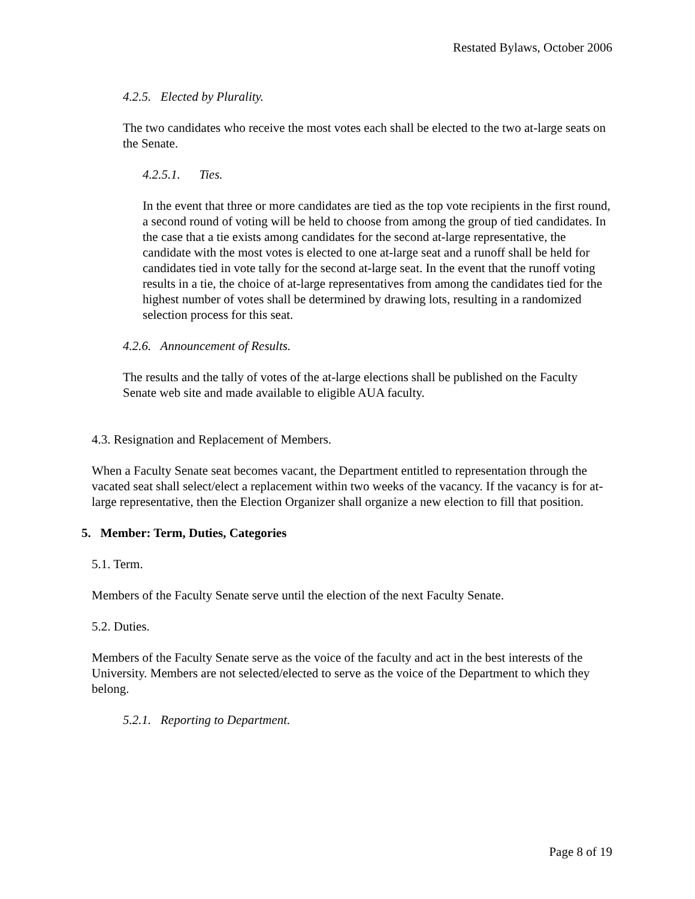Restated Bylaws, October 2006
4.2.5. Elected by Plurality.
The two candidates who receive the most votes each shall be elected to the two at-large seats on the Senate.
4.2.5.1. Ties.
In the event that three or more candidates are tied as the top vote recipients in the first round, a second round of voting will be held to choose from among the group of tied candidates. In the case that a tie exists among candidates for the second at-large representative, the candidate with the most votes is elected to one at-large seat and a runoff shall be held for candidates tied in vote tally for the second at-large seat. In the event that the runoff voting results in a tie, the choice of at-large representatives from among the candidates tied for the highest number of votes shall be determined by drawing lots, resulting in a randomized selection process for this seat.
4.2.6. Announcement of Results.
The results and the tally of votes of the at-large elections shall be published on the Faculty Senate web site and made available to eligible AUA faculty.
4.3. Resignation and Replacement of Members.
When a Faculty Senate seat becomes vacant, the Department entitled to representation through the vacated seat shall select/elect a replacement within two weeks of the vacancy. If the vacancy is for at-large representative, then the Election Organizer shall organize a new election to fill that position.
5. Member: Term, Duties, Categories
5.1. Term.
Members of the Faculty Senate serve until the election of the next Faculty Senate.
5.2. Duties.
Members of the Faculty Senate serve as the voice of the faculty and act in the best interests of the University. Members are not selected/elected to serve as the voice of the Department to which they belong.
5.2.1. Reporting to Department.
Page 8 of 19